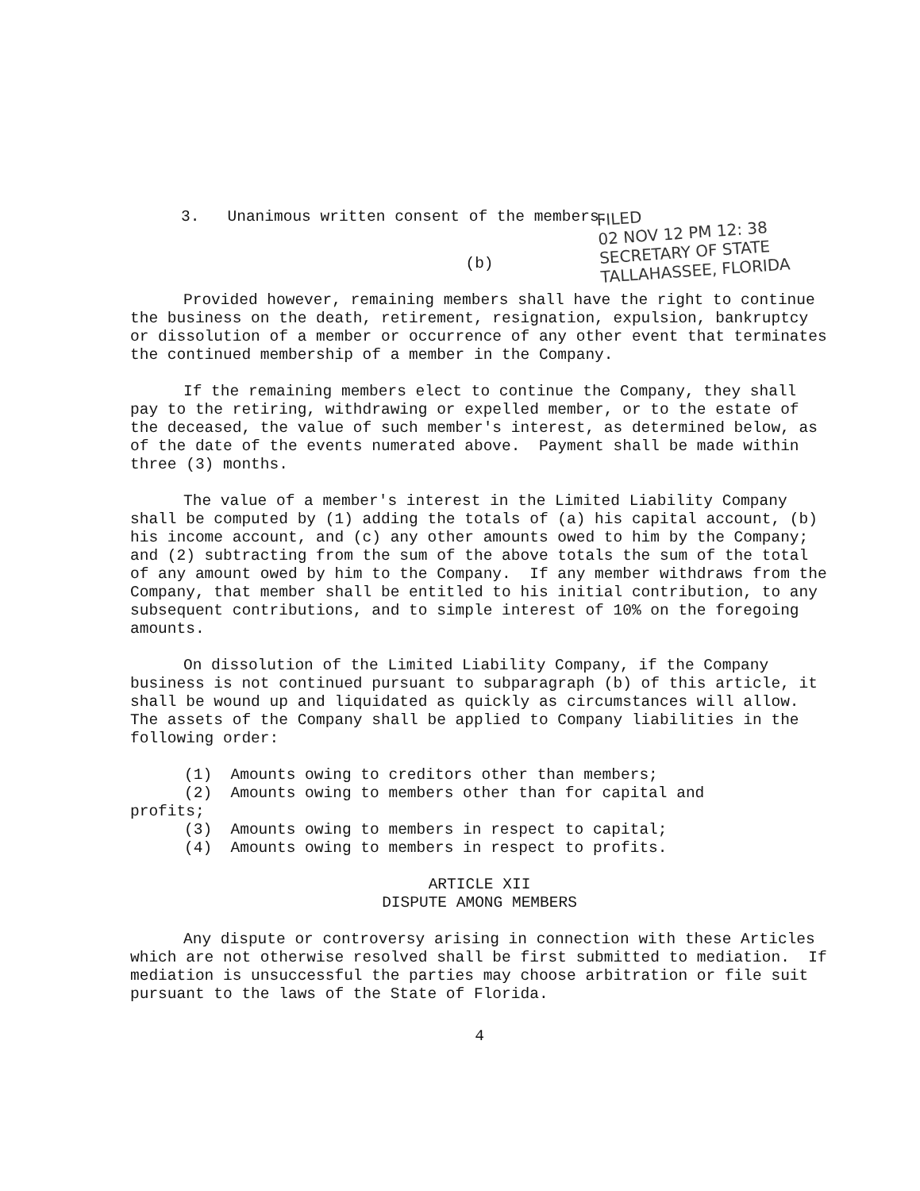3. Unanimous written consent of the members.
FILED
02 NOV 12 PM 12: 38
SECRETARY OF STATE
TALLAHASSEE, FLORIDA
(b)
Provided however, remaining members shall have the right to continue the business on the death, retirement, resignation, expulsion, bankruptcy or dissolution of a member or occurrence of any other event that terminates the continued membership of a member in the Company.
If the remaining members elect to continue the Company, they shall pay to the retiring, withdrawing or expelled member, or to the estate of the deceased, the value of such member's interest, as determined below, as of the date of the events numerated above. Payment shall be made within three (3) months.
The value of a member's interest in the Limited Liability Company shall be computed by (1) adding the totals of (a) his capital account, (b) his income account, and (c) any other amounts owed to him by the Company; and (2) subtracting from the sum of the above totals the sum of the total of any amount owed by him to the Company. If any member withdraws from the Company, that member shall be entitled to his initial contribution, to any subsequent contributions, and to simple interest of 10% on the foregoing amounts.
On dissolution of the Limited Liability Company, if the Company business is not continued pursuant to subparagraph (b) of this article, it shall be wound up and liquidated as quickly as circumstances will allow. The assets of the Company shall be applied to Company liabilities in the following order:
(1) Amounts owing to creditors other than members;
(2) Amounts owing to members other than for capital and
profits;
(3) Amounts owing to members in respect to capital;
(4) Amounts owing to members in respect to profits.
ARTICLE XII
DISPUTE AMONG MEMBERS
Any dispute or controversy arising in connection with these Articles which are not otherwise resolved shall be first submitted to mediation. If mediation is unsuccessful the parties may choose arbitration or file suit pursuant to the laws of the State of Florida.
4